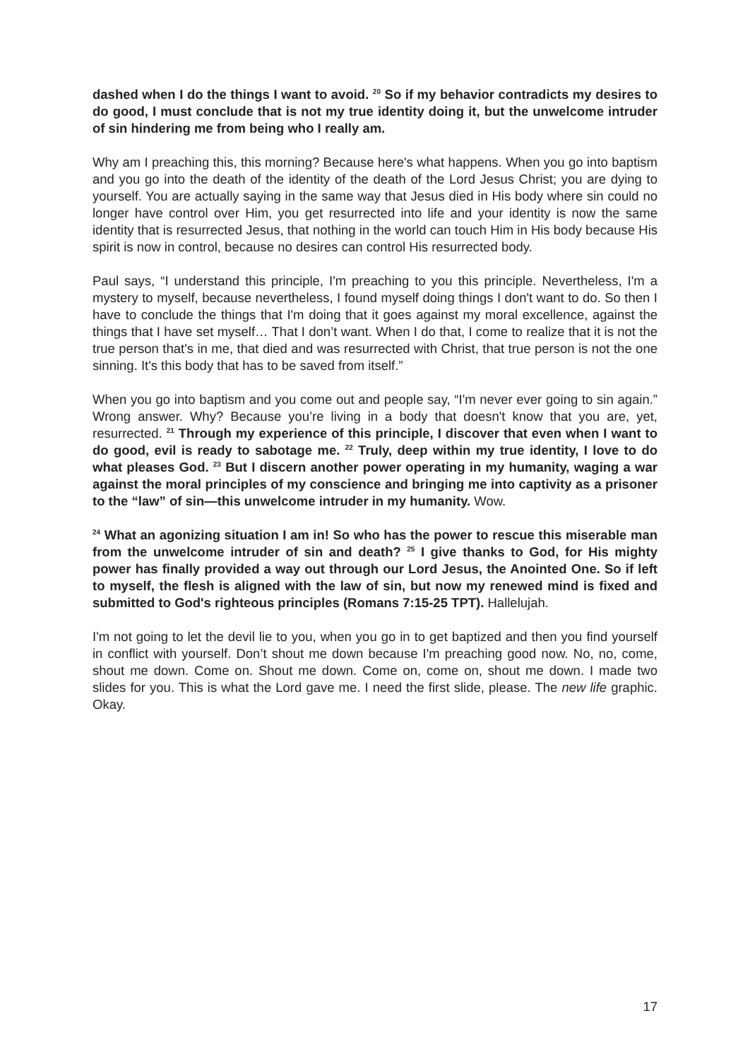dashed when I do the things I want to avoid. <sup>20</sup> So if my behavior contradicts my desires to do good, I must conclude that is not my true identity doing it, but the unwelcome intruder of sin hindering me from being who I really am.
Why am I preaching this, this morning? Because here's what happens. When you go into baptism and you go into the death of the identity of the death of the Lord Jesus Christ; you are dying to yourself. You are actually saying in the same way that Jesus died in His body where sin could no longer have control over Him, you get resurrected into life and your identity is now the same identity that is resurrected Jesus, that nothing in the world can touch Him in His body because His spirit is now in control, because no desires can control His resurrected body.
Paul says, “I understand this principle, I'm preaching to you this principle. Nevertheless, I'm a mystery to myself, because nevertheless, I found myself doing things I don't want to do. So then I have to conclude the things that I'm doing that it goes against my moral excellence, against the things that I have set myself… That I don’t want. When I do that, I come to realize that it is not the true person that's in me, that died and was resurrected with Christ, that true person is not the one sinning. It's this body that has to be saved from itself.”
When you go into baptism and you come out and people say, “I'm never ever going to sin again.” Wrong answer. Why? Because you’re living in a body that doesn't know that you are, yet, resurrected. <sup>21</sup> Through my experience of this principle, I discover that even when I want to do good, evil is ready to sabotage me. <sup>22</sup> Truly, deep within my true identity, I love to do what pleases God. <sup>23</sup> But I discern another power operating in my humanity, waging a war against the moral principles of my conscience and bringing me into captivity as a prisoner to the “law” of sin—this unwelcome intruder in my humanity. Wow.
<sup>24</sup> What an agonizing situation I am in! So who has the power to rescue this miserable man from the unwelcome intruder of sin and death? <sup>25</sup> I give thanks to God, for His mighty power has finally provided a way out through our Lord Jesus, the Anointed One. So if left to myself, the flesh is aligned with the law of sin, but now my renewed mind is fixed and submitted to God's righteous principles (Romans 7:15-25 TPT). Hallelujah.
I'm not going to let the devil lie to you, when you go in to get baptized and then you find yourself in conflict with yourself. Don’t shout me down because I'm preaching good now. No, no, come, shout me down. Come on. Shout me down. Come on, come on, shout me down. I made two slides for you. This is what the Lord gave me. I need the first slide, please. The new life graphic. Okay.
17